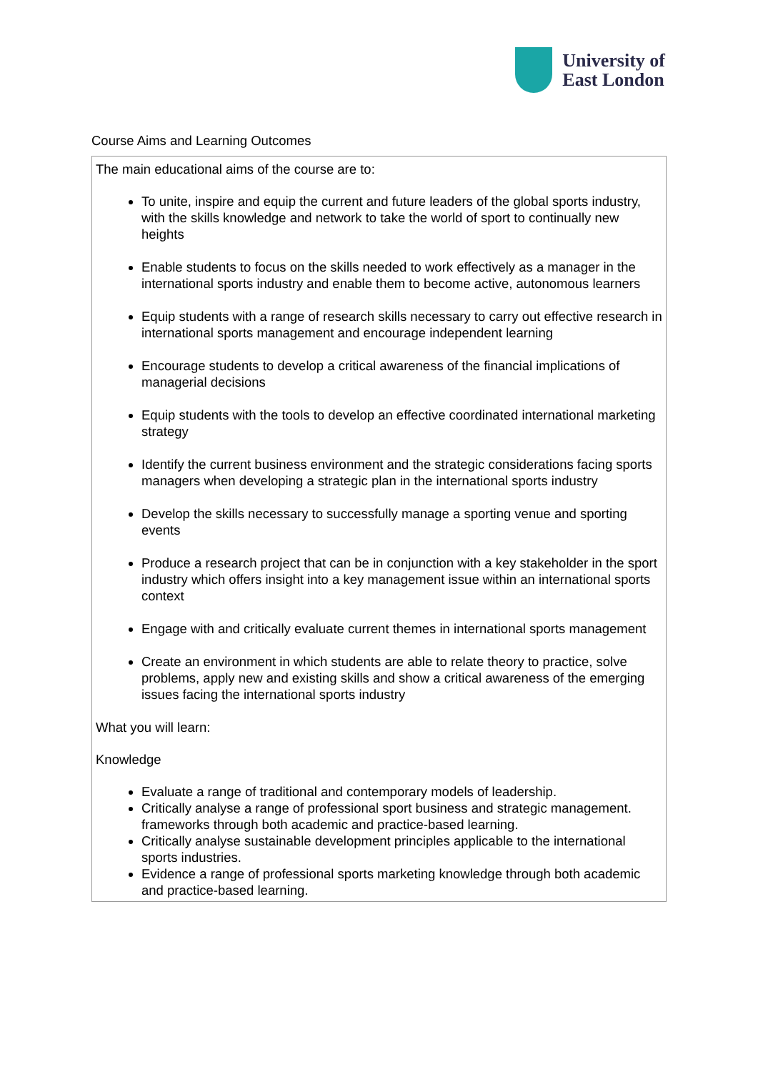University of
East London
Course Aims and Learning Outcomes
| The main educational aims of the course are to: To unite, inspire and equip the current and future leaders of the global sports industry, with the skills knowledge and network to take the world of sport to continually new heights Enable students to focus on the skills needed to work effectively as a manager in the international sports industry and enable them to become active, autonomous learners Equip students with a range of research skills necessary to carry out effective research in international sports management and encourage independent learning Encourage students to develop a critical awareness of the financial implications of managerial decisions Equip students with the tools to develop an effective coordinated international marketing strategy Identify the current business environment and the strategic considerations facing sports managers when developing a strategic plan in the international sports industry Develop the skills necessary to successfully manage a sporting venue and sporting events Produce a research project that can be in conjunction with a key stakeholder in the sport industry which offers insight into a key management issue within an international sports context Engage with and critically evaluate current themes in international sports management Create an environment in which students are able to relate theory to practice, solve problems, apply new and existing skills and show a critical awareness of the emerging issues facing the international sports industry What you will learn: Knowledge Evaluate a range of traditional and contemporary models of leadership. Critically analyse a range of professional sport business and strategic management. frameworks through both academic and practice-based learning. Critically analyse sustainable development principles applicable to the international sports industries. Evidence a range of professional sports marketing knowledge through both academic and practice-based learning. |